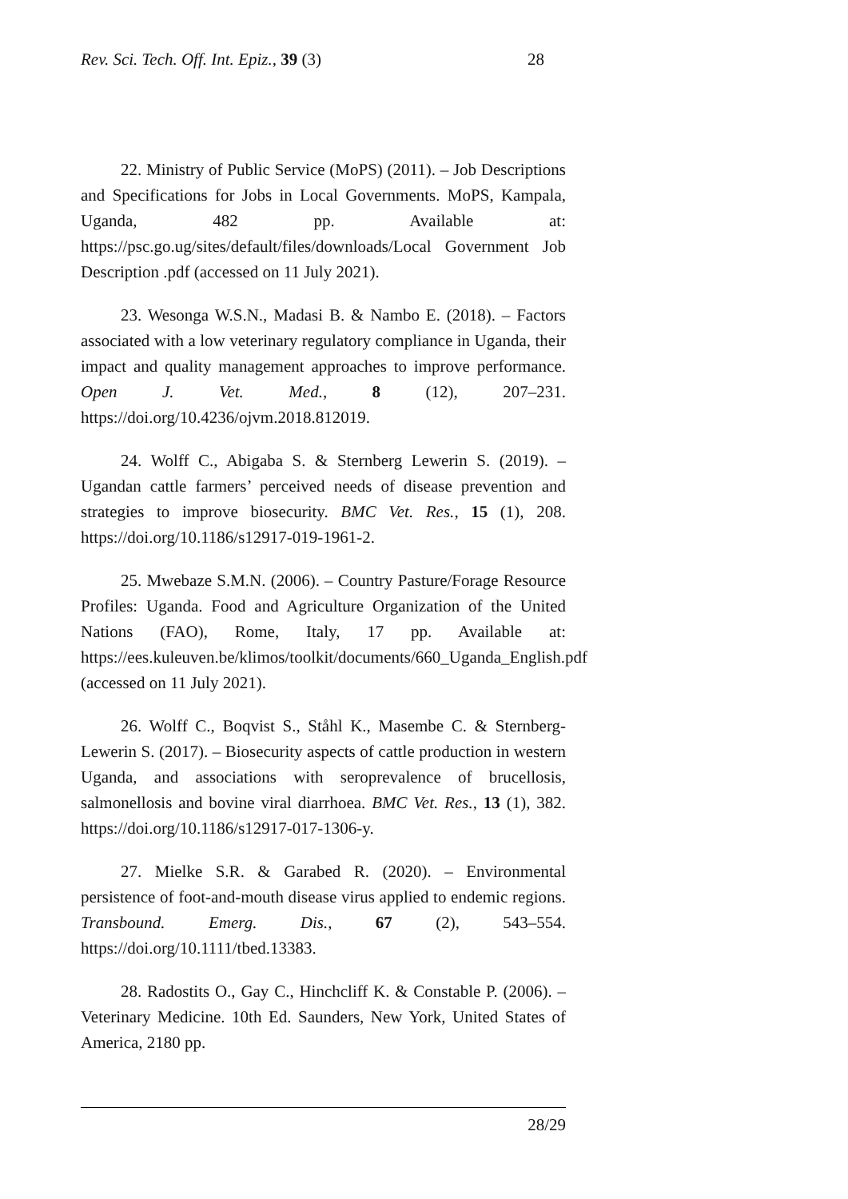Rev. Sci. Tech. Off. Int. Epiz., 39 (3) 28
22. Ministry of Public Service (MoPS) (2011). – Job Descriptions and Specifications for Jobs in Local Governments. MoPS, Kampala, Uganda, 482 pp. Available at: https://psc.go.ug/sites/default/files/downloads/Local Government Job Description .pdf (accessed on 11 July 2021).
23. Wesonga W.S.N., Madasi B. & Nambo E. (2018). – Factors associated with a low veterinary regulatory compliance in Uganda, their impact and quality management approaches to improve performance. Open J. Vet. Med., 8 (12), 207–231. https://doi.org/10.4236/ojvm.2018.812019.
24. Wolff C., Abigaba S. & Sternberg Lewerin S. (2019). – Ugandan cattle farmers’ perceived needs of disease prevention and strategies to improve biosecurity. BMC Vet. Res., 15 (1), 208. https://doi.org/10.1186/s12917-019-1961-2.
25. Mwebaze S.M.N. (2006). – Country Pasture/Forage Resource Profiles: Uganda. Food and Agriculture Organization of the United Nations (FAO), Rome, Italy, 17 pp. Available at: https://ees.kuleuven.be/klimos/toolkit/documents/660_Uganda_English.pdf (accessed on 11 July 2021).
26. Wolff C., Boqvist S., Ståhl K., Masembe C. & Sternberg-Lewerin S. (2017). – Biosecurity aspects of cattle production in western Uganda, and associations with seroprevalence of brucellosis, salmonellosis and bovine viral diarrhoea. BMC Vet. Res., 13 (1), 382. https://doi.org/10.1186/s12917-017-1306-y.
27. Mielke S.R. & Garabed R. (2020). – Environmental persistence of foot-and-mouth disease virus applied to endemic regions. Transbound. Emerg. Dis., 67 (2), 543–554. https://doi.org/10.1111/tbed.13383.
28. Radostits O., Gay C., Hinchcliff K. & Constable P. (2006). – Veterinary Medicine. 10th Ed. Saunders, New York, United States of America, 2180 pp.
28/29